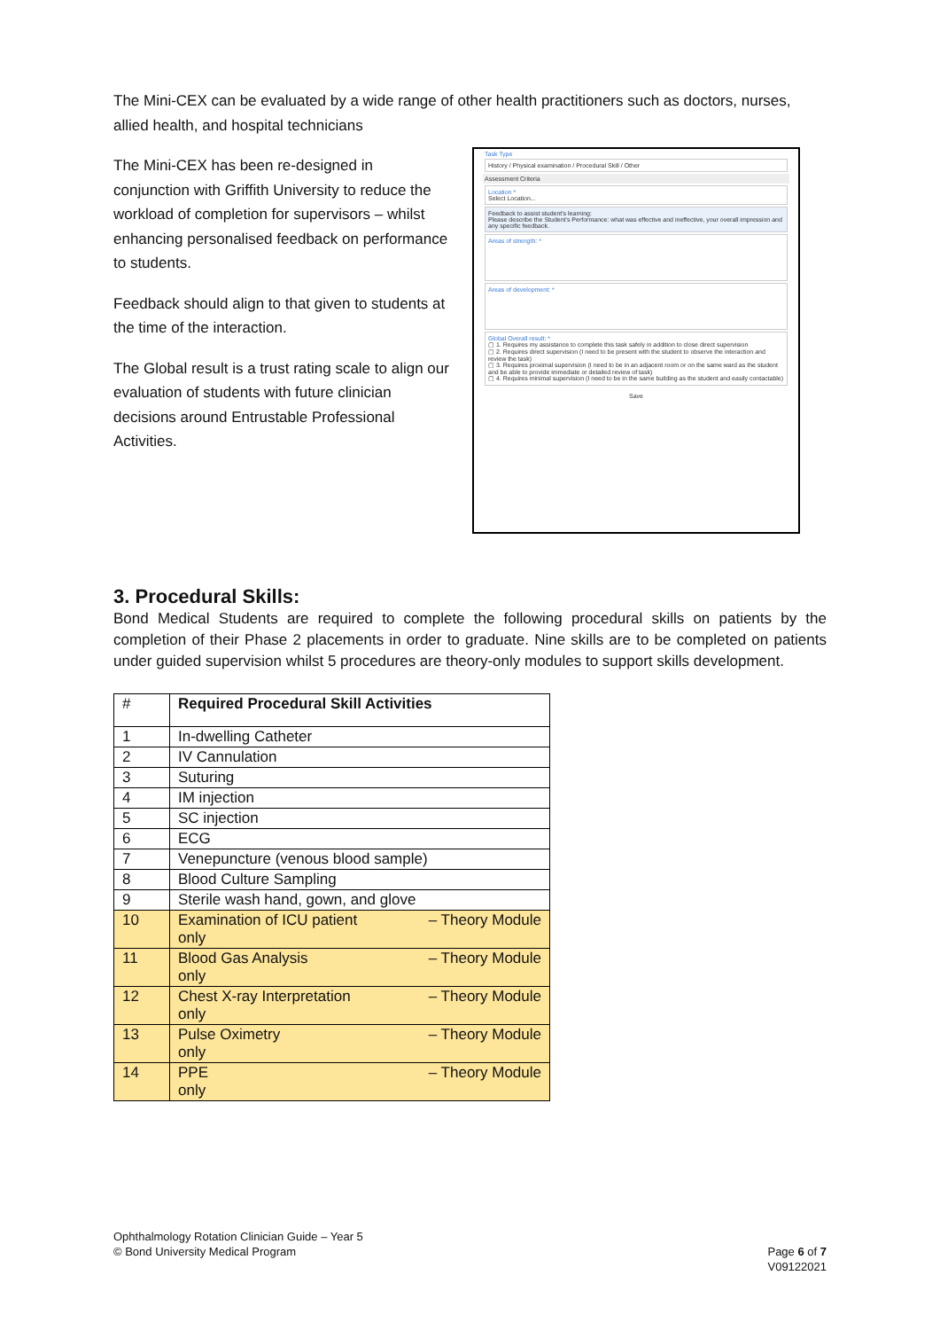The Mini-CEX can be evaluated by a wide range of other health practitioners such as doctors, nurses, allied health, and hospital technicians
The Mini-CEX has been re-designed in conjunction with Griffith University to reduce the workload of completion for supervisors – whilst enhancing personalised feedback on performance to students.
Feedback should align to that given to students at the time of the interaction.
The Global result is a trust rating scale to align our evaluation of students with future clinician decisions around Entrustable Professional Activities.
Task Type
History / Physical examination / Procedural Skill / Other
Assessment Criteria
Location *
Select Location...
Feedback to assist student's learning:
Please describe the Student's Performance: what was effective and ineffective, your overall impression and any specific feedback.
Areas of strength: *
Areas of development: *
Global Overall result: *
▢ 1. Requires my assistance to complete this task safely in addition to close direct supervision
▢ 2. Requires direct supervision (I need to be present with the student to observe the interaction and review the task)
▢ 3. Requires proximal supervision (I need to be in an adjacent room or on the same ward as the student and be able to provide immediate or detailed review of task)
▢ 4. Requires minimal supervision (I need to be in the same building as the student and easily contactable)
Save
3. Procedural Skills:
Bond Medical Students are required to complete the following procedural skills on patients by the completion of their Phase 2 placements in order to graduate. Nine skills are to be completed on patients under guided supervision whilst 5 procedures are theory-only modules to support skills development.
| # | Required Procedural Skill Activities |
| 1 | In-dwelling Catheter |
| 2 | IV Cannulation |
| 3 | Suturing |
| 4 | IM injection |
| 5 | SC injection |
| 6 | ECG |
| 7 | Venepuncture (venous blood sample) |
| 8 | Blood Culture Sampling |
| 9 | Sterile wash hand, gown, and glove |
| 10 | Examination of ICU patient – Theory Module only |
| 11 | Blood Gas Analysis – Theory Module only |
| 12 | Chest X-ray Interpretation – Theory Module only |
| 13 | Pulse Oximetry – Theory Module only |
| 14 | PPE – Theory Module only |
Page 6 of 7
V09122021
Ophthalmology Rotation Clinician Guide – Year 5
© Bond University Medical Program